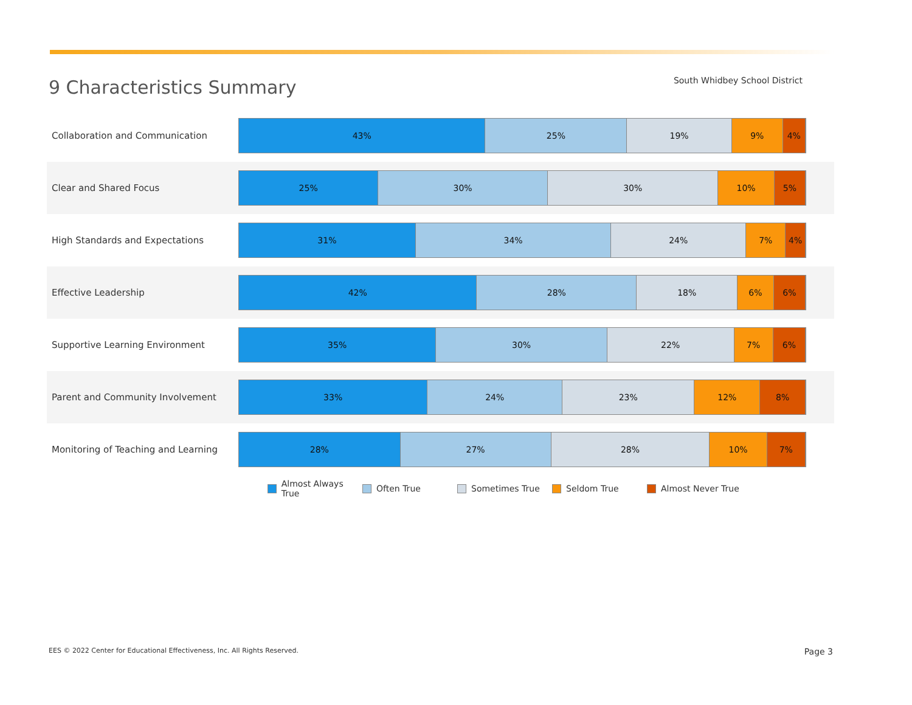9 Characteristics Summary
South Whidbey School District
Collaboration and Communication
43% 25% 19% 9% 4%
Clear and Shared Focus
25% 30% 30% 10% 5%
High Standards and Expectations
31% 34% 24% 7% 4%
Effective Leadership
42% 28% 18% 6% 6%
Supportive Learning Environment
35% 30% 22% 7% 6%
Parent and Community Involvement
33% 24% 23% 12% 8%
Monitoring of Teaching and Learning
28% 27% 28% 10% 7%
Almost Always True Often True Sometimes True Seldom True Almost Never True
EES © 2022 Center for Educational Effectiveness, Inc. All Rights Reserved.
Page 3